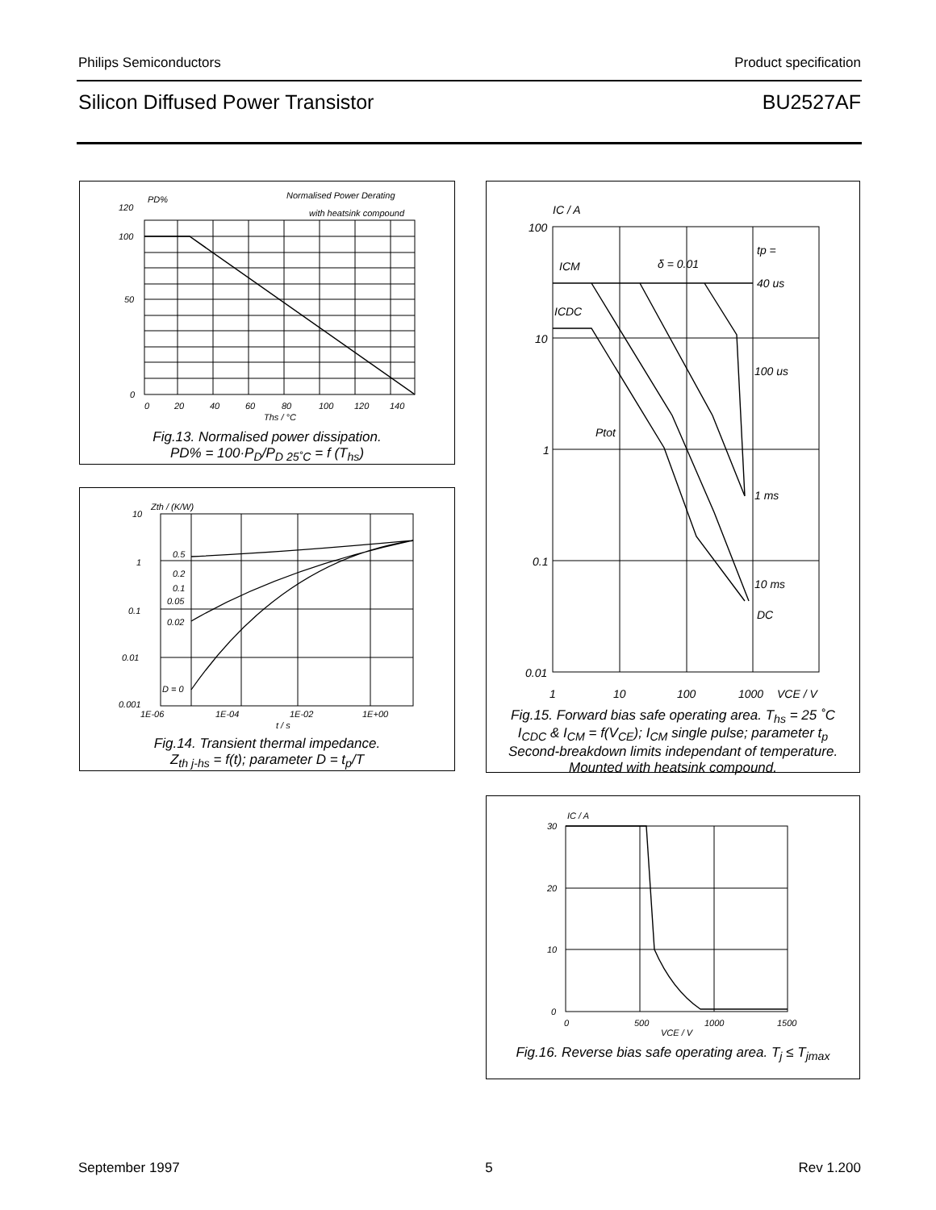Philips Semiconductors Product specification
Silicon Diffused Power Transistor BU2527AF
120
100
50
0
0
20
40
60
80
100
120
140
PD%
Normalised Power Derating
with heatsink compound
Ths / °C
Fig.13. Normalised power dissipation.
PD% = 100·P<sub>D</sub>/P<sub>D 25˚C</sub> = f (T<sub>hs</sub>)
10
1
0.1
0.01
0.001
Zth / (K/W)
0.5
0.2
0.1
0.05
0.02
D = 0
1E-06
1E-04
1E-02
1E+00
t / s
Fig.14. Transient thermal impedance.
Z<sub>th j-hs</sub> = f(t); parameter D = t<sub>p</sub>/T
IC / A
100
10
1
0.1
0.01
1
10
100
1000
VCE / V
ICM
δ = 0.01
ICDC
tp =
40 us
100 us
Ptot
1 ms
10 ms
DC
Fig.15. Forward bias safe operating area. T<sub>hs</sub> = 25 ˚C
I<sub>CDC</sub> & I<sub>CM</sub> = f(V<sub>CE</sub>); I<sub>CM</sub> single pulse; parameter t<sub>p</sub>
Second-breakdown limits independant of temperature.
Mounted with heatsink compound.
IC / A
30
20
10
0
0
500
1000
1500
VCE / V
Fig.16. Reverse bias safe operating area. T<sub>j</sub> ≤ T<sub>jmax</sub>
September 1997 5 Rev 1.200